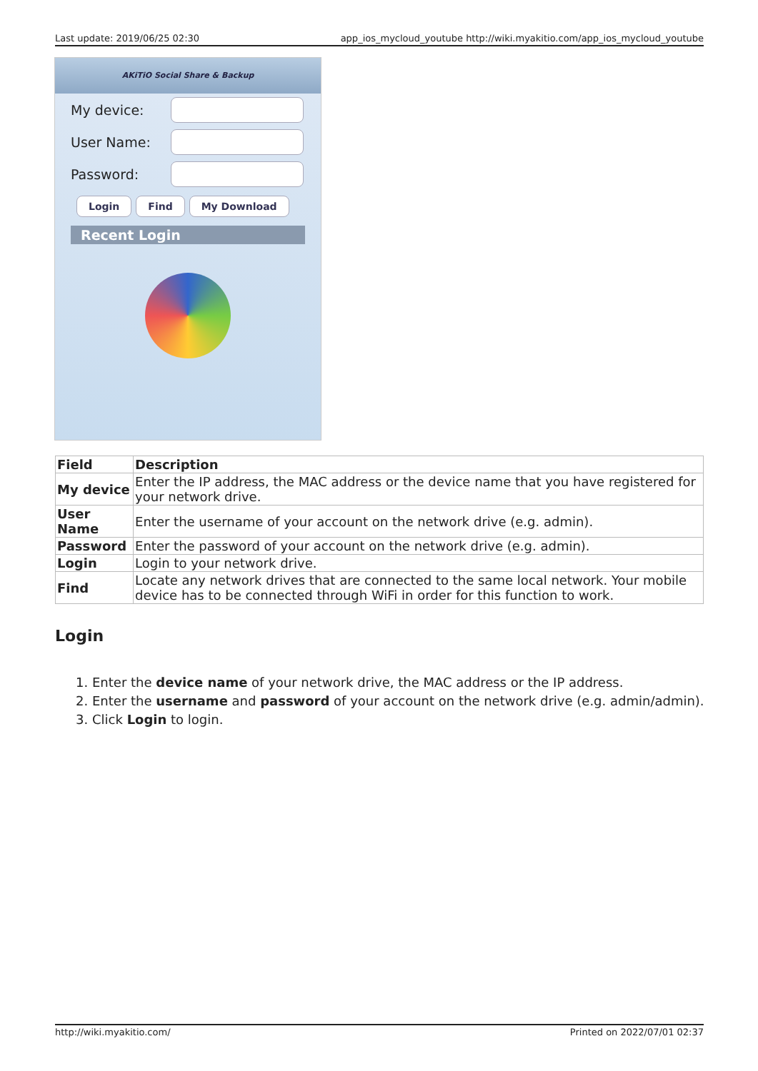Last update: 2019/06/25 02:30 app_ios_mycloud_youtube http://wiki.myakitio.com/app_ios_mycloud_youtube
AKiTiO Social Share & Backup
My device:
User Name:
Password:
Login Find My Download
Recent Login
| Field | Description |
| --- | --- |
| My device | Enter the IP address, the MAC address or the device name that you have registered for your network drive. |
| User Name | Enter the username of your account on the network drive (e.g. admin). |
| Password | Enter the password of your account on the network drive (e.g. admin). |
| Login | Login to your network drive. |
| Find | Locate any network drives that are connected to the same local network. Your mobile device has to be connected through WiFi in order for this function to work. |
Login
1. Enter the device name of your network drive, the MAC address or the IP address.
2. Enter the username and password of your account on the network drive (e.g. admin/admin).
3. Click Login to login.
http://wiki.myakitio.com/ Printed on 2022/07/01 02:37